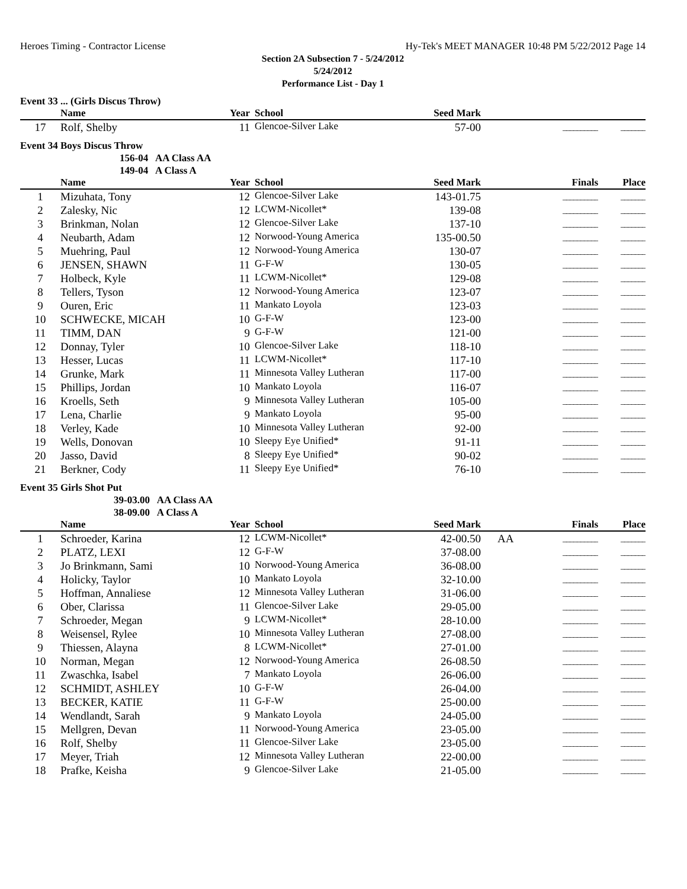Heroes Timing - Contractor License Hy-Tek's MEET MANAGER 10:48 PM 5/22/2012 Page 14
Section 2A Subsection 7 - 5/24/2012
5/24/2012
Performance List - Day 1
Event 33 ... (Girls Discus Throw)
| | Name | Year | School | Seed Mark | | | |
| --- | --- | --- | --- | --- | --- | --- | --- |
| 17 | Rolf, Shelby | 11 | Glencoe-Silver Lake | 57-00 | | __________ | _______ |
Event 34 Boys Discus Throw
| | 156-04 AA Class AA | | | | | | |
| | 149-04 A Class A | | | | | | |
| | Name | Year | School | Seed Mark | | Finals | Place |
| 1 | Mizuhata, Tony | 12 | Glencoe-Silver Lake | 143-01.75 | | __________ | _______ |
| 2 | Zalesky, Nic | 12 | LCWM-Nicollet* | 139-08 | | __________ | _______ |
| 3 | Brinkman, Nolan | 12 | Glencoe-Silver Lake | 137-10 | | __________ | _______ |
| 4 | Neubarth, Adam | 12 | Norwood-Young America | 135-00.50 | | __________ | _______ |
| 5 | Muehring, Paul | 12 | Norwood-Young America | 130-07 | | __________ | _______ |
| 6 | JENSEN, SHAWN | 11 | G-F-W | 130-05 | | __________ | _______ |
| 7 | Holbeck, Kyle | 11 | LCWM-Nicollet* | 129-08 | | __________ | _______ |
| 8 | Tellers, Tyson | 12 | Norwood-Young America | 123-07 | | __________ | _______ |
| 9 | Ouren, Eric | 11 | Mankato Loyola | 123-03 | | __________ | _______ |
| 10 | SCHWECKE, MICAH | 10 | G-F-W | 123-00 | | __________ | _______ |
| 11 | TIMM, DAN | 9 | G-F-W | 121-00 | | __________ | _______ |
| 12 | Donnay, Tyler | 10 | Glencoe-Silver Lake | 118-10 | | __________ | _______ |
| 13 | Hesser, Lucas | 11 | LCWM-Nicollet* | 117-10 | | __________ | _______ |
| 14 | Grunke, Mark | 11 | Minnesota Valley Lutheran | 117-00 | | __________ | _______ |
| 15 | Phillips, Jordan | 10 | Mankato Loyola | 116-07 | | __________ | _______ |
| 16 | Kroells, Seth | 9 | Minnesota Valley Lutheran | 105-00 | | __________ | _______ |
| 17 | Lena, Charlie | 9 | Mankato Loyola | 95-00 | | __________ | _______ |
| 18 | Verley, Kade | 10 | Minnesota Valley Lutheran | 92-00 | | __________ | _______ |
| 19 | Wells, Donovan | 10 | Sleepy Eye Unified* | 91-11 | | __________ | _______ |
| 20 | Jasso, David | 8 | Sleepy Eye Unified* | 90-02 | | __________ | _______ |
| 21 | Berkner, Cody | 11 | Sleepy Eye Unified* | 76-10 | | __________ | _______ |
Event 35 Girls Shot Put
| | 39-03.00 AA Class AA | | | | | | |
| | 38-09.00 A Class A | | | | | | |
| | Name | Year | School | Seed Mark | | Finals | Place |
| 1 | Schroeder, Karina | 12 | LCWM-Nicollet* | 42-00.50 | AA | __________ | _______ |
| 2 | PLATZ, LEXI | 12 | G-F-W | 37-08.00 | | __________ | _______ |
| 3 | Jo Brinkmann, Sami | 10 | Norwood-Young America | 36-08.00 | | __________ | _______ |
| 4 | Holicky, Taylor | 10 | Mankato Loyola | 32-10.00 | | __________ | _______ |
| 5 | Hoffman, Annaliese | 12 | Minnesota Valley Lutheran | 31-06.00 | | __________ | _______ |
| 6 | Ober, Clarissa | 11 | Glencoe-Silver Lake | 29-05.00 | | __________ | _______ |
| 7 | Schroeder, Megan | 9 | LCWM-Nicollet* | 28-10.00 | | __________ | _______ |
| 8 | Weisensel, Rylee | 10 | Minnesota Valley Lutheran | 27-08.00 | | __________ | _______ |
| 9 | Thiessen, Alayna | 8 | LCWM-Nicollet* | 27-01.00 | | __________ | _______ |
| 10 | Norman, Megan | 12 | Norwood-Young America | 26-08.50 | | __________ | _______ |
| 11 | Zwaschka, Isabel | 7 | Mankato Loyola | 26-06.00 | | __________ | _______ |
| 12 | SCHMIDT, ASHLEY | 10 | G-F-W | 26-04.00 | | __________ | _______ |
| 13 | BECKER, KATIE | 11 | G-F-W | 25-00.00 | | __________ | _______ |
| 14 | Wendlandt, Sarah | 9 | Mankato Loyola | 24-05.00 | | __________ | _______ |
| 15 | Mellgren, Devan | 11 | Norwood-Young America | 23-05.00 | | __________ | _______ |
| 16 | Rolf, Shelby | 11 | Glencoe-Silver Lake | 23-05.00 | | __________ | _______ |
| 17 | Meyer, Triah | 12 | Minnesota Valley Lutheran | 22-00.00 | | __________ | _______ |
| 18 | Prafke, Keisha | 9 | Glencoe-Silver Lake | 21-05.00 | | __________ | _______ |